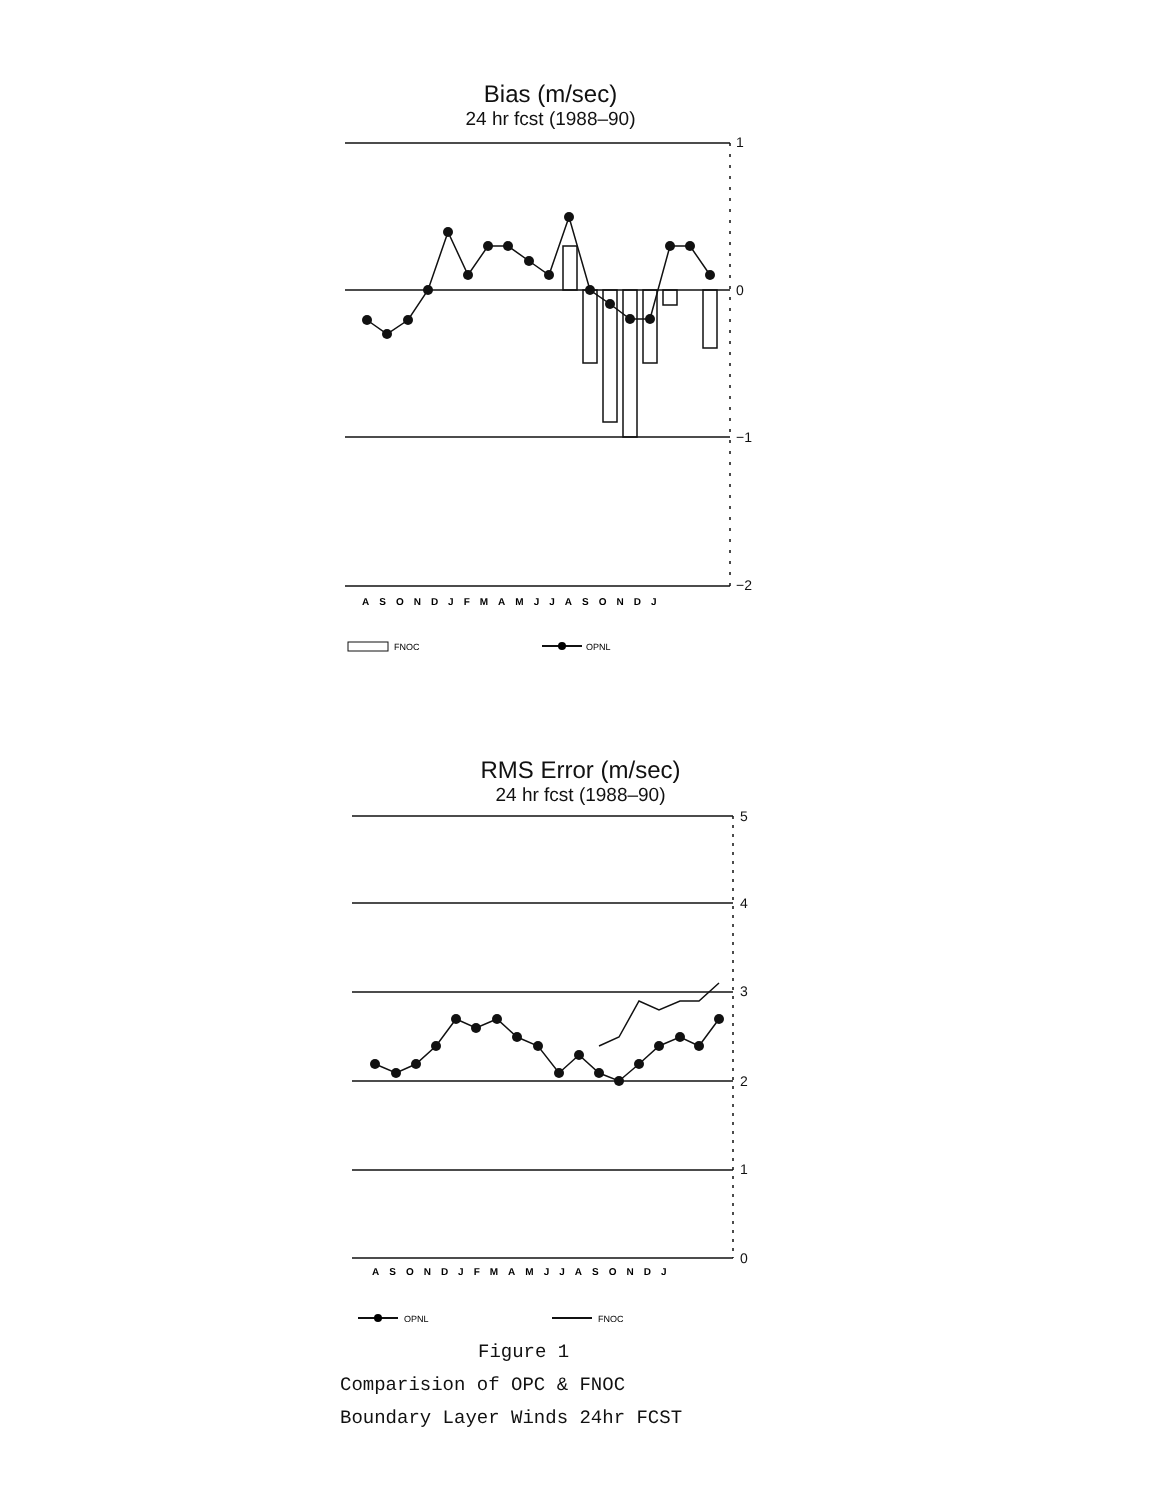Bias (m/sec)
24 hr fcst (1988–90)
1
0
−1
−2
ASONDJFMAMJJASONDJ
FNOC
OPNL
RMS Error (m/sec)
24 hr fcst (1988–90)
5
4
3
2
1
0
ASONDJFMAMJJASONDJ
OPNL
FNOC
Figure 1
Comparision of OPC & FNOC
Boundary Layer Winds 24hr FCST